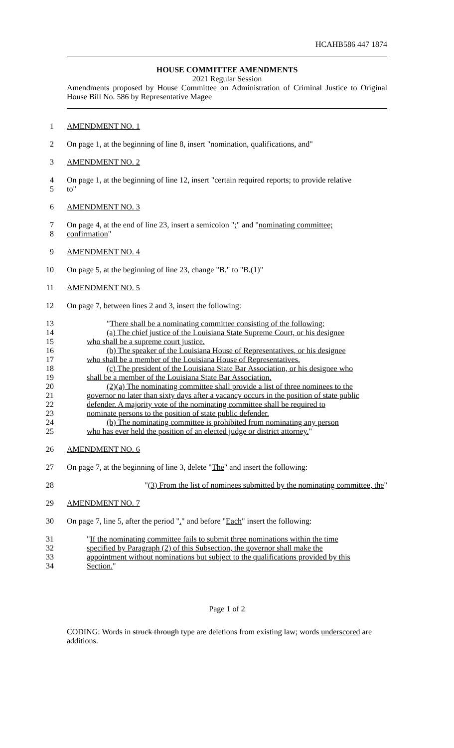HCAHB586 447 1874
HOUSE COMMITTEE AMENDMENTS
2021 Regular Session
Amendments proposed by House Committee on Administration of Criminal Justice to Original House Bill No. 586 by Representative Magee
1
AMENDMENT NO. 1
2
On page 1, at the beginning of line 8, insert "nomination, qualifications, and"
3
AMENDMENT NO. 2
4
On page 1, at the beginning of line 12, insert "certain required reports; to provide relative
5
to"
6
AMENDMENT NO. 3
7
On page 4, at the end of line 23, insert a semicolon ";" and "nominating committee;
8
confirmation"
9
AMENDMENT NO. 4
10
On page 5, at the beginning of line 23, change "B." to "B.(1)"
11
AMENDMENT NO. 5
12
On page 7, between lines 2 and 3, insert the following:
13
"There shall be a nominating committee consisting of the following:
14
(a) The chief justice of the Louisiana State Supreme Court, or his designee
15
who shall be a supreme court justice.
16
(b) The speaker of the Louisiana House of Representatives, or his designee
17
who shall be a member of the Louisiana House of Representatives.
18
(c) The president of the Louisiana State Bar Association, or his designee who
19
shall be a member of the Louisiana State Bar Association.
20
(2)(a) The nominating committee shall provide a list of three nominees to the
21
governor no later than sixty days after a vacancy occurs in the position of state public
22
defender. A majority vote of the nominating committee shall be required to
23
nominate persons to the position of state public defender.
24
(b) The nominating committee is prohibited from nominating any person
25
who has ever held the position of an elected judge or district attorney."
26
AMENDMENT NO. 6
27
On page 7, at the beginning of line 3, delete "The" and insert the following:
28
"(3) From the list of nominees submitted by the nominating committee, the"
29
AMENDMENT NO. 7
30
On page 7, line 5, after the period "." and before "Each" insert the following:
31
"If the nominating committee fails to submit three nominations within the time
32
specified by Paragraph (2) of this Subsection, the governor shall make the
33
appointment without nominations but subject to the qualifications provided by this
34
Section."
Page 1 of 2
CODING: Words in struck through type are deletions from existing law; words underscored are additions.